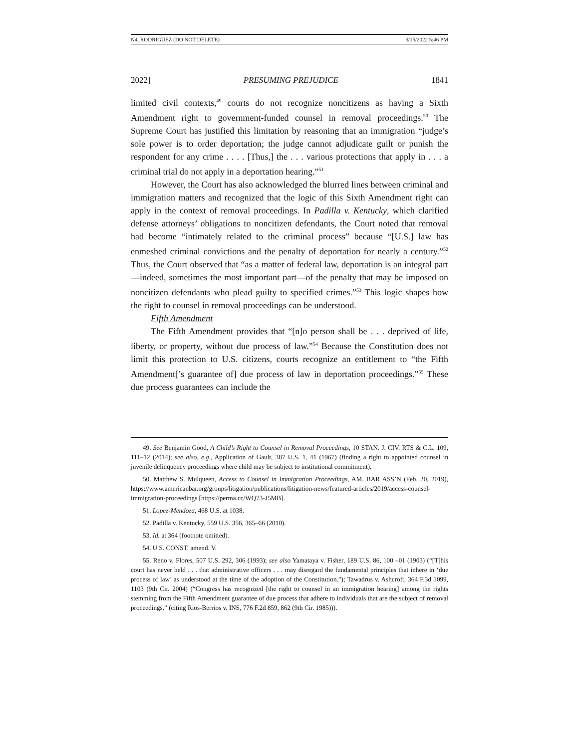N4_RODRIGUEZ (DO NOT DELETE) 5/15/2022 5:46 PM
2022] PRESUMING PREJUDICE 1841
limited civil contexts,<sup>49</sup> courts do not recognize noncitizens as having a Sixth Amendment right to government-funded counsel in removal proceedings.<sup>50</sup> The Supreme Court has justified this limitation by reasoning that an immigration “judge’s sole power is to order deportation; the judge cannot adjudicate guilt or punish the respondent for any crime . . . . [Thus,] the . . . various protections that apply in . . . a criminal trial do not apply in a deportation hearing.”<sup>51</sup>
However, the Court has also acknowledged the blurred lines between criminal and immigration matters and recognized that the logic of this Sixth Amendment right can apply in the context of removal proceedings. In Padilla v. Kentucky, which clarified defense attorneys’ obligations to noncitizen defendants, the Court noted that removal had become “intimately related to the criminal process” because “[U.S.] law has enmeshed criminal convictions and the penalty of deportation for nearly a century.”<sup>52</sup> Thus, the Court observed that “as a matter of federal law, deportation is an integral part —indeed, sometimes the most important part—of the penalty that may be imposed on noncitizen defendants who plead guilty to specified crimes.”<sup>53</sup> This logic shapes how the right to counsel in removal proceedings can be understood.
Fifth Amendment
The Fifth Amendment provides that “[n]o person shall be . . . deprived of life, liberty, or property, without due process of law.”<sup>54</sup> Because the Constitution does not limit this protection to U.S. citizens, courts recognize an entitlement to “the Fifth Amendment[’s guarantee of] due process of law in deportation proceedings.”<sup>55</sup> These due process guarantees can include the
49. See Benjamin Good, A Child’s Right to Counsel in Removal Proceedings, 10 STAN. J. CIV. RTS & C.L. 109, 111–12 (2014); see also, e.g., Application of Gault, 387 U.S. 1, 41 (1967) (finding a right to appointed counsel in juvenile delinquency proceedings where child may be subject to institutional commitment).
50. Matthew S. Mulqueen, Access to Counsel in Immigration Proceedings, AM. BAR ASS’N (Feb. 20, 2019), https://www.americanbar.org/groups/litigation/publications/litigation-news/featured-articles/2019/access-counsel-immigration-proceedings [https://perma.cc/WQ73-J5MB].
51. Lopez-Mendoza, 468 U.S. at 1038.
52. Padilla v. Kentucky, 559 U.S. 356, 365–66 (2010).
53. Id. at 364 (footnote omitted).
54. U S. CONST. amend. V.
55. Reno v. Flores, 507 U.S. 292, 306 (1993); see also Yamataya v. Fisher, 189 U.S. 86, 100 –01 (1903) (“[T]his court has never held . . . that administrative officers . . . may disregard the fundamental principles that inhere in ‘due process of law’ as understood at the time of the adoption of the Constitution.”); Tawadrus v. Ashcroft, 364 F.3d 1099, 1103 (9th Cir. 2004) (“Congress has recognized [the right to counsel in an immigration hearing] among the rights stemming from the Fifth Amendment guarantee of due process that adhere to individuals that are the subject of removal proceedings.” (citing Rios-Berrios v. INS, 776 F.2d 859, 862 (9th Cir. 1985))).